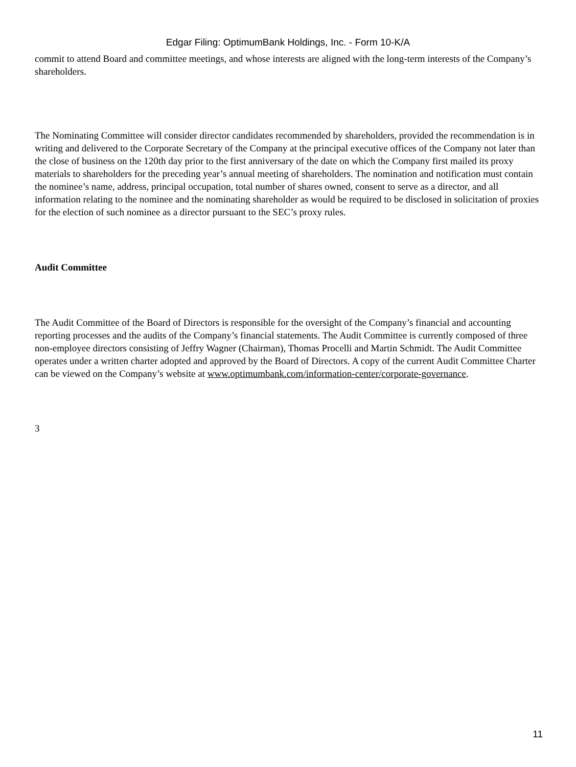Edgar Filing: OptimumBank Holdings, Inc. - Form 10-K/A
commit to attend Board and committee meetings, and whose interests are aligned with the long-term interests of the Company’s shareholders.
The Nominating Committee will consider director candidates recommended by shareholders, provided the recommendation is in writing and delivered to the Corporate Secretary of the Company at the principal executive offices of the Company not later than the close of business on the 120th day prior to the first anniversary of the date on which the Company first mailed its proxy materials to shareholders for the preceding year’s annual meeting of shareholders. The nomination and notification must contain the nominee’s name, address, principal occupation, total number of shares owned, consent to serve as a director, and all information relating to the nominee and the nominating shareholder as would be required to be disclosed in solicitation of proxies for the election of such nominee as a director pursuant to the SEC’s proxy rules.
Audit Committee
The Audit Committee of the Board of Directors is responsible for the oversight of the Company’s financial and accounting reporting processes and the audits of the Company’s financial statements. The Audit Committee is currently composed of three non-employee directors consisting of Jeffry Wagner (Chairman), Thomas Procelli and Martin Schmidt. The Audit Committee operates under a written charter adopted and approved by the Board of Directors. A copy of the current Audit Committee Charter can be viewed on the Company’s website at www.optimumbank.com/information-center/corporate-governance.
3
11